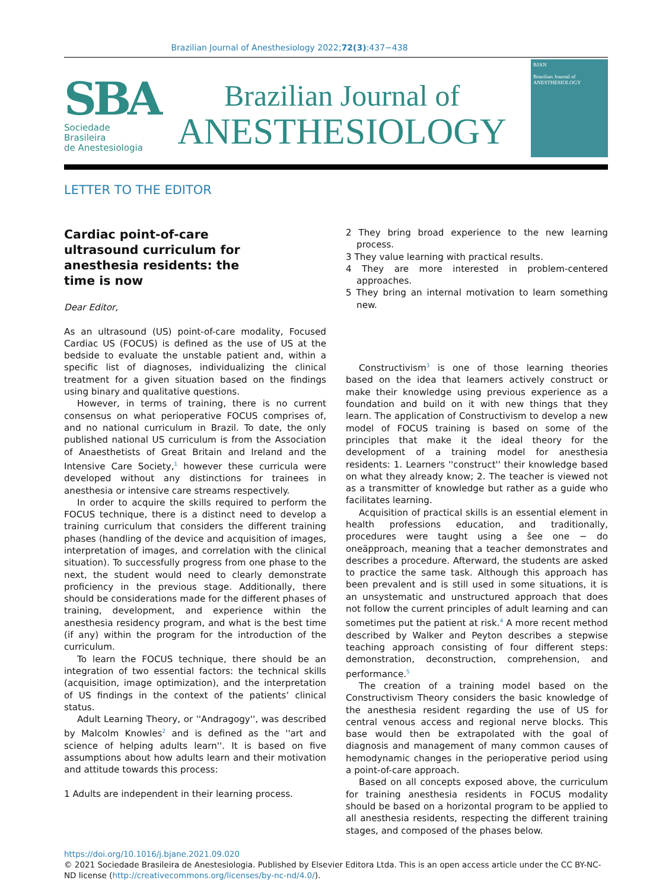Brazilian Journal of Anesthesiology 2022;72(3):437−438
SBA
Sociedade Brasileira
de Anestesiologia
Brazilian Journal of
ANESTHESIOLOGY
BJAN
Brazilian Journal of ANESTHESIOLOGY
LETTER TO THE EDITOR
Cardiac point-of-care ultrasound curriculum for anesthesia residents: the time is now
Dear Editor,
As an ultrasound (US) point-of-care modality, Focused Cardiac US (FOCUS) is defined as the use of US at the bedside to evaluate the unstable patient and, within a specific list of diagnoses, individualizing the clinical treatment for a given situation based on the findings using binary and qualitative questions.
However, in terms of training, there is no current consensus on what perioperative FOCUS comprises of, and no national curriculum in Brazil. To date, the only published national US curriculum is from the Association of Anaesthetists of Great Britain and Ireland and the Intensive Care Society,<sup>1</sup> however these curricula were developed without any distinctions for trainees in anesthesia or intensive care streams respectively.
In order to acquire the skills required to perform the FOCUS technique, there is a distinct need to develop a training curriculum that considers the different training phases (handling of the device and acquisition of images, interpretation of images, and correlation with the clinical situation). To successfully progress from one phase to the next, the student would need to clearly demonstrate proficiency in the previous stage. Additionally, there should be considerations made for the different phases of training, development, and experience within the anesthesia residency program, and what is the best time (if any) within the program for the introduction of the curriculum.
To learn the FOCUS technique, there should be an integration of two essential factors: the technical skills (acquisition, image optimization), and the interpretation of US findings in the context of the patients’ clinical status.
Adult Learning Theory, or ''Andragogy'', was described by Malcolm Knowles<sup>2</sup> and is defined as the ''art and science of helping adults learn''. It is based on five assumptions about how adults learn and their motivation and attitude towards this process:
1 Adults are independent in their learning process.
2 They bring broad experience to the new learning process.
3 They value learning with practical results.
4 They are more interested in problem-centered approaches.
5 They bring an internal motivation to learn something new.
Constructivism<sup>3</sup> is one of those learning theories based on the idea that learners actively construct or make their knowledge using previous experience as a foundation and build on it with new things that they learn. The application of Constructivism to develop a new model of FOCUS training is based on some of the principles that make it the ideal theory for the development of a training model for anesthesia residents: 1. Learners ''construct'' their knowledge based on what they already know; 2. The teacher is viewed not as a transmitter of knowledge but rather as a guide who facilitates learning.
Acquisition of practical skills is an essential element in health professions education, and traditionally, procedures were taught using a šee one − do oneäpproach, meaning that a teacher demonstrates and describes a procedure. Afterward, the students are asked to practice the same task. Although this approach has been prevalent and is still used in some situations, it is an unsystematic and unstructured approach that does not follow the current principles of adult learning and can sometimes put the patient at risk.<sup>4</sup> A more recent method described by Walker and Peyton describes a stepwise teaching approach consisting of four different steps: demonstration, deconstruction, comprehension, and performance.<sup>5</sup>
The creation of a training model based on the Constructivism Theory considers the basic knowledge of the anesthesia resident regarding the use of US for central venous access and regional nerve blocks. This base would then be extrapolated with the goal of diagnosis and management of many common causes of hemodynamic changes in the perioperative period using a point-of-care approach.
Based on all concepts exposed above, the curriculum for training anesthesia residents in FOCUS modality should be based on a horizontal program to be applied to all anesthesia residents, respecting the different training stages, and composed of the phases below.
https://doi.org/10.1016/j.bjane.2021.09.020
© 2021 Sociedade Brasileira de Anestesiologia. Published by Elsevier Editora Ltda. This is an open access article under the CC BY-NC-ND license (http://creativecommons.org/licenses/by-nc-nd/4.0/).